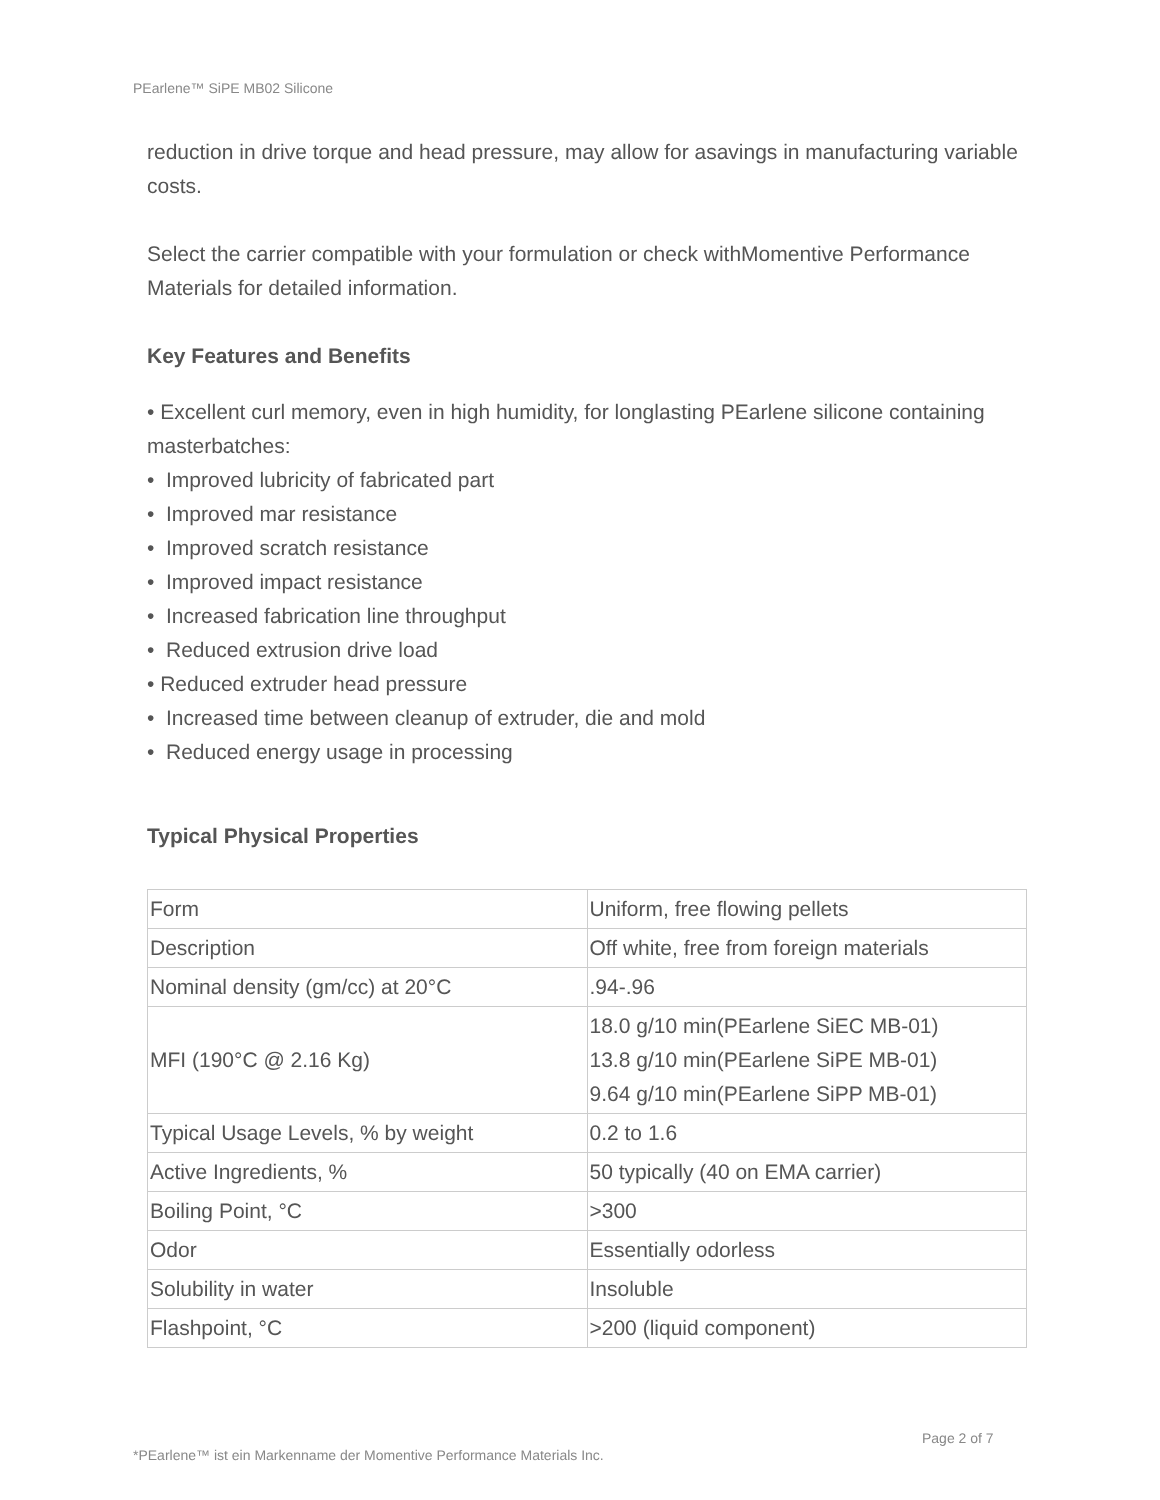PEarlene™ SiPE MB02 Silicone
reduction in drive torque and head pressure, may allow for asavings in manufacturing variable costs.
Select the carrier compatible with your formulation or check withMomentive Performance Materials for detailed information.
Key Features and Benefits
• Excellent curl memory, even in high humidity, for longlasting PEarlene silicone containing masterbatches:
• Improved lubricity of fabricated part
• Improved mar resistance
• Improved scratch resistance
• Improved impact resistance
• Increased fabrication line throughput
• Reduced extrusion drive load
• Reduced extruder head pressure
• Increased time between cleanup of extruder, die and mold
• Reduced energy usage in processing
Typical Physical Properties
| Form | Uniform, free flowing pellets |
| Description | Off white, free from foreign materials |
| Nominal density (gm/cc) at 20°C | .94-.96 |
| MFI (190°C @ 2.16 Kg) | 18.0 g/10 min(PEarlene SiEC MB-01) 13.8 g/10 min(PEarlene SiPE MB-01) 9.64 g/10 min(PEarlene SiPP MB-01) |
| Typical Usage Levels, % by weight | 0.2 to 1.6 |
| Active Ingredients, % | 50 typically (40 on EMA carrier) |
| Boiling Point, °C | >300 |
| Odor | Essentially odorless |
| Solubility in water | Insoluble |
| Flashpoint, °C | >200 (liquid component) |
Page 2 of 7
*PEarlene™ ist ein Markenname der Momentive Performance Materials Inc.